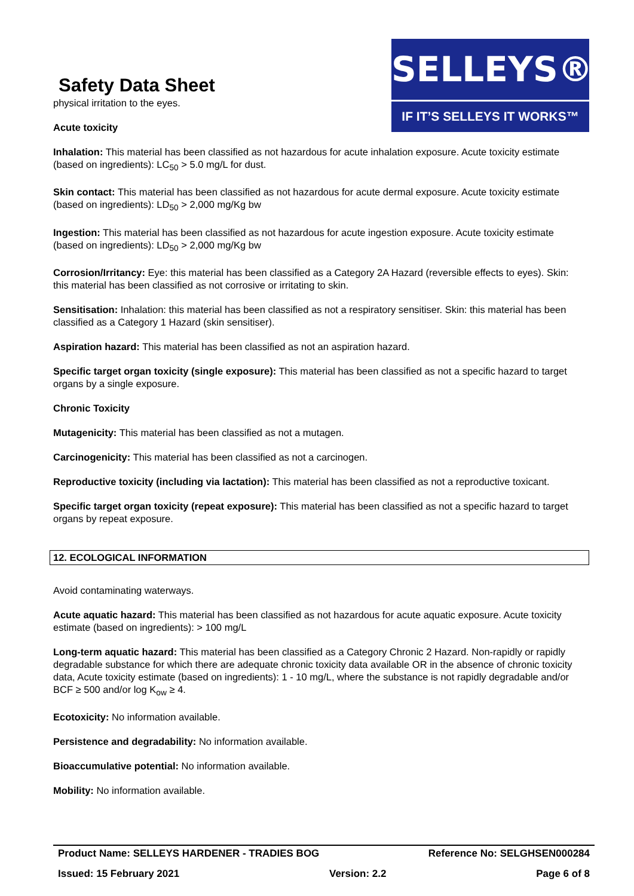Safety Data Sheet
SELLEYS®
IF IT’S SELLEYS IT WORKS™
physical irritation to the eyes.
Acute toxicity
Inhalation: This material has been classified as not hazardous for acute inhalation exposure. Acute toxicity estimate (based on ingredients): LC<sub>50</sub> > 5.0 mg/L for dust.
Skin contact: This material has been classified as not hazardous for acute dermal exposure. Acute toxicity estimate (based on ingredients): LD<sub>50</sub> > 2,000 mg/Kg bw
Ingestion: This material has been classified as not hazardous for acute ingestion exposure. Acute toxicity estimate (based on ingredients): LD<sub>50</sub> > 2,000 mg/Kg bw
Corrosion/Irritancy: Eye: this material has been classified as a Category 2A Hazard (reversible effects to eyes). Skin: this material has been classified as not corrosive or irritating to skin.
Sensitisation: Inhalation: this material has been classified as not a respiratory sensitiser. Skin: this material has been classified as a Category 1 Hazard (skin sensitiser).
Aspiration hazard: This material has been classified as not an aspiration hazard.
Specific target organ toxicity (single exposure): This material has been classified as not a specific hazard to target organs by a single exposure.
Chronic Toxicity
Mutagenicity: This material has been classified as not a mutagen.
Carcinogenicity: This material has been classified as not a carcinogen.
Reproductive toxicity (including via lactation): This material has been classified as not a reproductive toxicant.
Specific target organ toxicity (repeat exposure): This material has been classified as not a specific hazard to target organs by repeat exposure.
12. ECOLOGICAL INFORMATION
Avoid contaminating waterways.
Acute aquatic hazard: This material has been classified as not hazardous for acute aquatic exposure. Acute toxicity estimate (based on ingredients): > 100 mg/L
Long-term aquatic hazard: This material has been classified as a Category Chronic 2 Hazard. Non-rapidly or rapidly degradable substance for which there are adequate chronic toxicity data available OR in the absence of chronic toxicity data, Acute toxicity estimate (based on ingredients): 1 - 10 mg/L, where the substance is not rapidly degradable and/or BCF ≥ 500 and/or log K<sub>ow</sub> ≥ 4.
Ecotoxicity: No information available.
Persistence and degradability: No information available.
Bioaccumulative potential: No information available.
Mobility: No information available.
Product Name: SELLEYS HARDENER - TRADIES BOG Reference No: SELGHSEN000284
Issued: 15 February 2021 Version: 2.2 Page 6 of 8